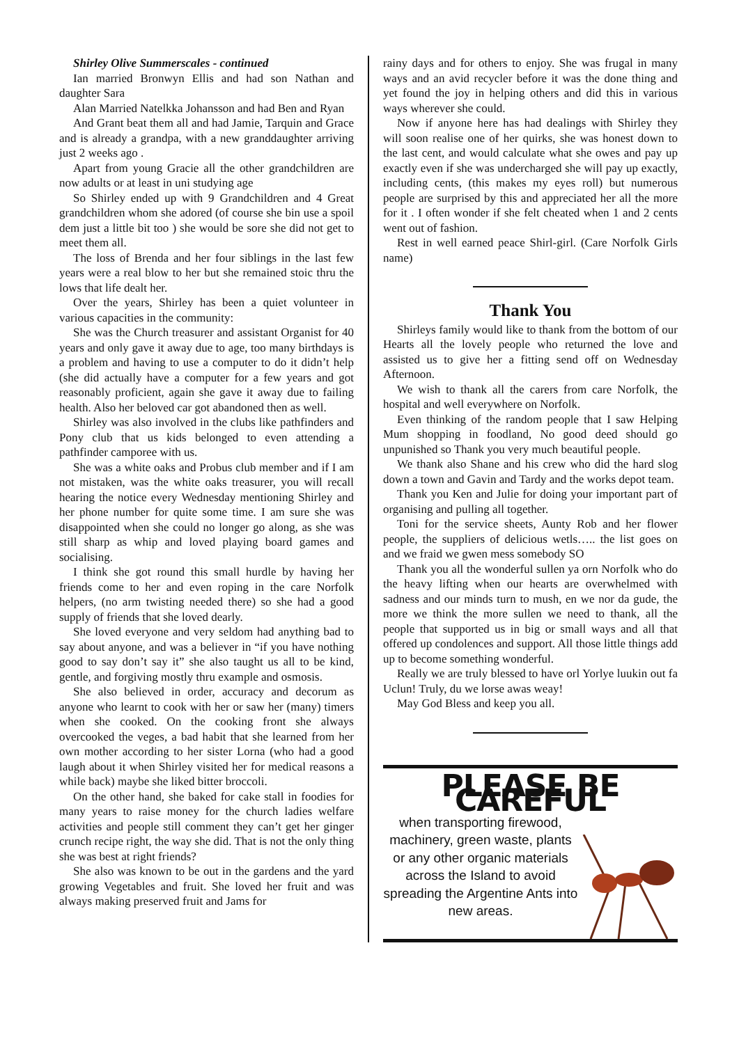Shirley Olive Summerscales - continued
Ian married Bronwyn Ellis and had son Nathan and daughter Sara
Alan Married Natelkka Johansson and had Ben and Ryan
And Grant beat them all and had Jamie, Tarquin and Grace and is already a grandpa, with a new granddaughter arriving just 2 weeks ago .
Apart from young Gracie all the other grandchildren are now adults or at least in uni studying age
So Shirley ended up with 9 Grandchildren and 4 Great grandchildren whom she adored (of course she bin use a spoil dem just a little bit too ) she would be sore she did not get to meet them all.
The loss of Brenda and her four siblings in the last few years were a real blow to her but she remained stoic thru the lows that life dealt her.
Over the years, Shirley has been a quiet volunteer in various capacities in the community:
She was the Church treasurer and assistant Organist for 40 years and only gave it away due to age, too many birthdays is a problem and having to use a computer to do it didn’t help (she did actually have a computer for a few years and got reasonably proficient, again she gave it away due to failing health. Also her beloved car got abandoned then as well.
Shirley was also involved in the clubs like pathfinders and Pony club that us kids belonged to even attending a pathfinder camporee with us.
She was a white oaks and Probus club member and if I am not mistaken, was the white oaks treasurer, you will recall hearing the notice every Wednesday mentioning Shirley and her phone number for quite some time. I am sure she was disappointed when she could no longer go along, as she was still sharp as whip and loved playing board games and socialising.
I think she got round this small hurdle by having her friends come to her and even roping in the care Norfolk helpers, (no arm twisting needed there) so she had a good supply of friends that she loved dearly.
She loved everyone and very seldom had anything bad to say about anyone, and was a believer in “if you have nothing good to say don’t say it” she also taught us all to be kind, gentle, and forgiving mostly thru example and osmosis.
She also believed in order, accuracy and decorum as anyone who learnt to cook with her or saw her (many) timers when she cooked. On the cooking front she always overcooked the veges, a bad habit that she learned from her own mother according to her sister Lorna (who had a good laugh about it when Shirley visited her for medical reasons a while back) maybe she liked bitter broccoli.
On the other hand, she baked for cake stall in foodies for many years to raise money for the church ladies welfare activities and people still comment they can’t get her ginger crunch recipe right, the way she did. That is not the only thing she was best at right friends?
She also was known to be out in the gardens and the yard growing Vegetables and fruit. She loved her fruit and was always making preserved fruit and Jams for
rainy days and for others to enjoy. She was frugal in many ways and an avid recycler before it was the done thing and yet found the joy in helping others and did this in various ways wherever she could.
Now if anyone here has had dealings with Shirley they will soon realise one of her quirks, she was honest down to the last cent, and would calculate what she owes and pay up exactly even if she was undercharged she will pay up exactly, including cents, (this makes my eyes roll) but numerous people are surprised by this and appreciated her all the more for it . I often wonder if she felt cheated when 1 and 2 cents went out of fashion.
Rest in well earned peace Shirl-girl. (Care Norfolk Girls name)
Thank You
Shirleys family would like to thank from the bottom of our Hearts all the lovely people who returned the love and assisted us to give her a fitting send off on Wednesday Afternoon.
We wish to thank all the carers from care Norfolk, the hospital and well everywhere on Norfolk.
Even thinking of the random people that I saw Helping Mum shopping in foodland, No good deed should go unpunished so Thank you very much beautiful people.
We thank also Shane and his crew who did the hard slog down a town and Gavin and Tardy and the works depot team.
Thank you Ken and Julie for doing your important part of organising and pulling all together.
Toni for the service sheets, Aunty Rob and her flower people, the suppliers of delicious wetls….. the list goes on and we fraid we gwen mess somebody SO
Thank you all the wonderful sullen ya orn Norfolk who do the heavy lifting when our hearts are overwhelmed with sadness and our minds turn to mush, en we nor da gude, the more we think the more sullen we need to thank, all the people that supported us in big or small ways and all that offered up condolences and support. All those little things add up to become something wonderful.
Really we are truly blessed to have orl Yorlye luukin out fa Uclun! Truly, du we lorse awas weay!
May God Bless and keep you all.
PLEASE BE CAREFUL
when transporting firewood, machinery, green waste, plants or any other organic materials across the Island to avoid spreading the Argentine Ants into new areas.